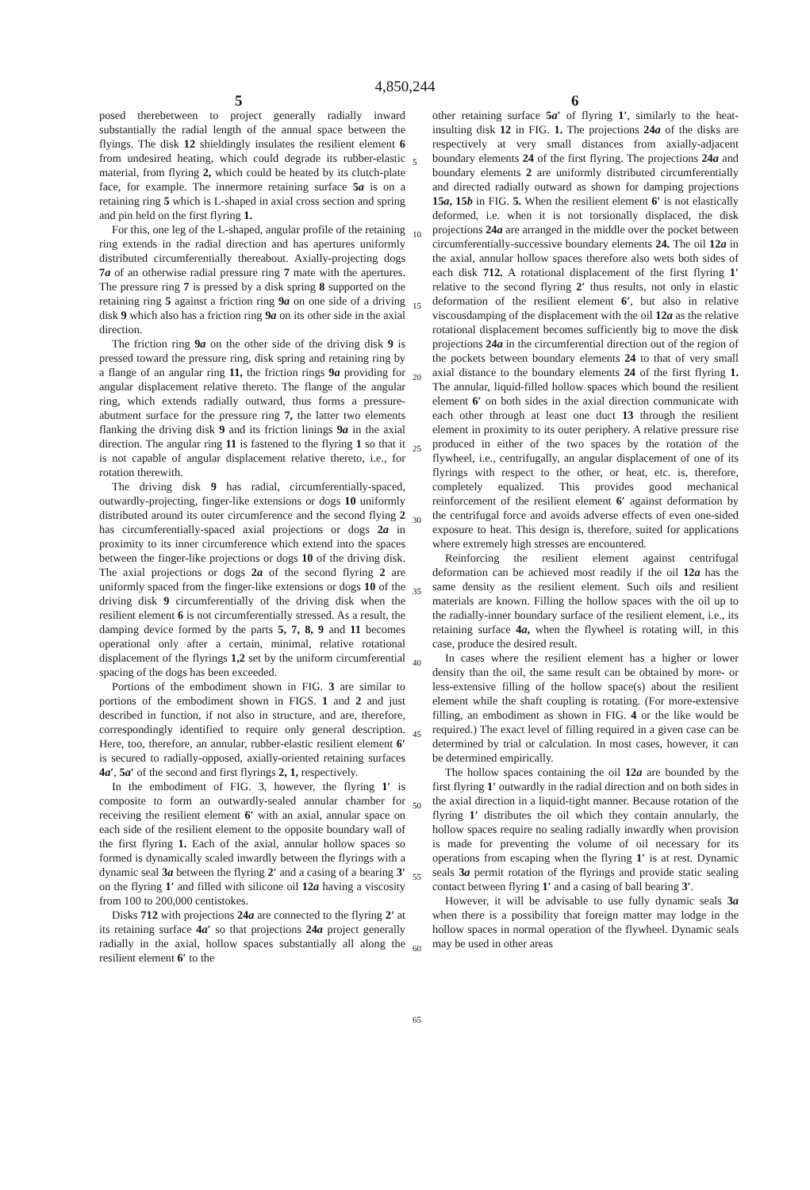4,850,244
5 6
posed therebetween to project generally radially inward substantially the radial length of the annual space between the flyings. The disk 12 shieldingly insulates the resilient element 6 from undesired heating, which could degrade its rubber-elastic material, from flyring 2, which could be heated by its clutch-plate face, for example. The innermore retaining surface 5a is on a retaining ring 5 which is L-shaped in axial cross section and spring and pin held on the first flyring 1.
For this, one leg of the L-shaped, angular profile of the retaining ring extends in the radial direction and has apertures uniformly distributed circumferentially thereabout. Axially-projecting dogs 7a of an otherwise radial pressure ring 7 mate with the apertures. The pressure ring 7 is pressed by a disk spring 8 supported on the retaining ring 5 against a friction ring 9a on one side of a driving disk 9 which also has a friction ring 9a on its other side in the axial direction.
The friction ring 9a on the other side of the driving disk 9 is pressed toward the pressure ring, disk spring and retaining ring by a flange of an angular ring 11, the friction rings 9a providing for angular displacement relative thereto. The flange of the angular ring, which extends radially outward, thus forms a pressure-abutment surface for the pressure ring 7, the latter two elements flanking the driving disk 9 and its friction linings 9a in the axial direction. The angular ring 11 is fastened to the flyring 1 so that it is not capable of angular displacement relative thereto, i.e., for rotation therewith.
The driving disk 9 has radial, circumferentially-spaced, outwardly-projecting, finger-like extensions or dogs 10 uniformly distributed around its outer circumference and the second flying 2 has circumferentially-spaced axial projections or dogs 2a in proximity to its inner circumference which extend into the spaces between the finger-like projections or dogs 10 of the driving disk. The axial projections or dogs 2a of the second flyring 2 are uniformly spaced from the finger-like extensions or dogs 10 of the driving disk 9 circumferentially of the driving disk when the resilient element 6 is not circumferentially stressed. As a result, the damping device formed by the parts 5, 7, 8, 9 and 11 becomes operational only after a certain, minimal, relative rotational displacement of the flyrings 1,2 set by the uniform circumferential spacing of the dogs has been exceeded.
Portions of the embodiment shown in FIG. 3 are similar to portions of the embodiment shown in FIGS. 1 and 2 and just described in function, if not also in structure, and are, therefore, correspondingly identified to require only general description. Here, too, therefore, an annular, rubber-elastic resilient element 6′ is secured to radially-opposed, axially-oriented retaining surfaces 4a′, 5a′ of the second and first flyrings 2, 1, respectively.
In the embodiment of FIG. 3, however, the flyring 1′ is composite to form an outwardly-sealed annular chamber for receiving the resilient element 6′ with an axial, annular space on each side of the resilient element to the opposite boundary wall of the first flyring 1. Each of the axial, annular hollow spaces so formed is dynamically scaled inwardly between the flyrings with a dynamic seal 3a between the flyring 2′ and a casing of a bearing 3′ on the flyring 1′ and filled with silicone oil 12a having a viscosity from 100 to 200,000 centistokes.
Disks 712 with projections 24a are connected to the flyring 2′ at its retaining surface 4a′ so that projections 24a project generally radially in the axial, hollow spaces substantially all along the resilient element 6′ to the
other retaining surface 5a′ of flyring 1′, similarly to the heat-insulting disk 12 in FIG. 1. The projections 24a of the disks are respectively at very small distances from axially-adjacent boundary elements 24 of the first flyring. The projections 24a and boundary elements 2 are uniformly distributed circumferentially and directed radially outward as shown for damping projections 15a, 15b in FIG. 5. When the resilient element 6′ is not elastically deformed, i.e. when it is not torsionally displaced, the disk projections 24a are arranged in the middle over the pocket between circumferentially-successive boundary elements 24. The oil 12a in the axial, annular hollow spaces therefore also wets both sides of each disk 712. A rotational displacement of the first flyring 1′ relative to the second flyring 2′ thus results, not only in elastic deformation of the resilient element 6′, but also in relative viscousdamping of the displacement with the oil 12a as the relative rotational displacement becomes sufficiently big to move the disk projections 24a in the circumferential direction out of the region of the pockets between boundary elements 24 to that of very small axial distance to the boundary elements 24 of the first flyring 1. The annular, liquid-filled hollow spaces which bound the resilient element 6′ on both sides in the axial direction communicate with each other through at least one duct 13 through the resilient element in proximity to its outer periphery. A relative pressure rise produced in either of the two spaces by the rotation of the flywheel, i.e., centrifugally, an angular displacement of one of its flyrings with respect to the other, or heat, etc. is, therefore, completely equalized. This provides good mechanical reinforcement of the resilient element 6′ against deformation by the centrifugal force and avoids adverse effects of even one-sided exposure to heat. This design is, therefore, suited for applications where extremely high stresses are encountered.
Reinforcing the resilient element against centrifugal deformation can be achieved most readily if the oil 12a has the same density as the resilient element. Such oils and resilient materials are known. Filling the hollow spaces with the oil up to the radially-inner boundary surface of the resilient element, i.e., its retaining surface 4a, when the flywheel is rotating will, in this case, produce the desired result.
In cases where the resilient element has a higher or lower density than the oil, the same result can be obtained by more- or less-extensive filling of the hollow space(s) about the resilient element while the shaft coupling is rotating. (For more-extensive filling, an embodiment as shown in FIG. 4 or the like would be required.) The exact level of filling required in a given case can be determined by trial or calculation. In most cases, however, it can be determined empirically.
The hollow spaces containing the oil 12a are bounded by the first flyring 1′ outwardly in the radial direction and on both sides in the axial direction in a liquid-tight manner. Because rotation of the flyring 1′ distributes the oil which they contain annularly, the hollow spaces require no sealing radially inwardly when provision is made for preventing the volume of oil necessary for its operations from escaping when the flyring 1′ is at rest. Dynamic seals 3a permit rotation of the flyrings and provide static sealing contact between flyring 1′ and a casing of ball bearing 3′.
However, it will be advisable to use fully dynamic seals 3a when there is a possibility that foreign matter may lodge in the hollow spaces in normal operation of the flywheel. Dynamic seals may be used in other areas
5
10
15
20
25
30
35
40
45
50
55
60
65